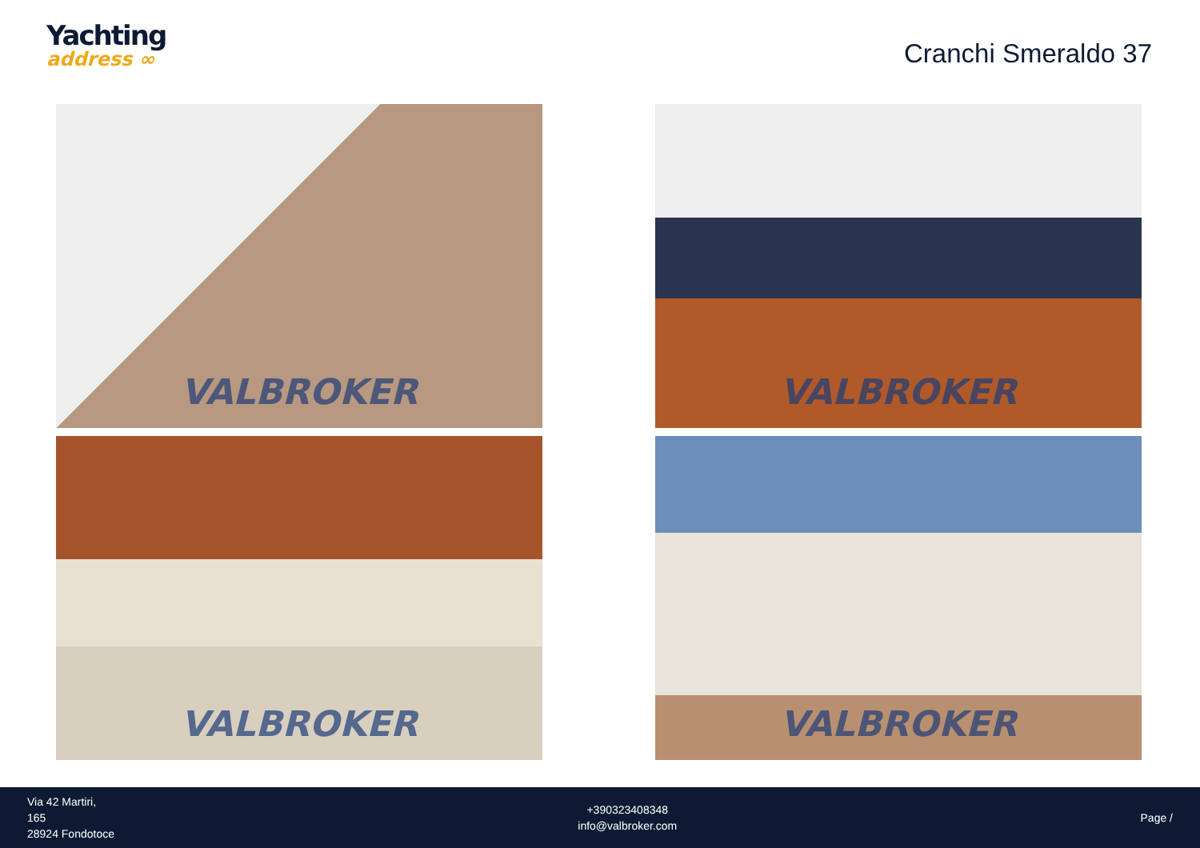Yachting
address ∞
Cranchi Smeraldo 37
VALBROKER
VALBROKER
VALBROKER
VALBROKER
Via 42 Martiri,
165
28924 Fondotoce
+390323408348
info@valbroker.com
Page /